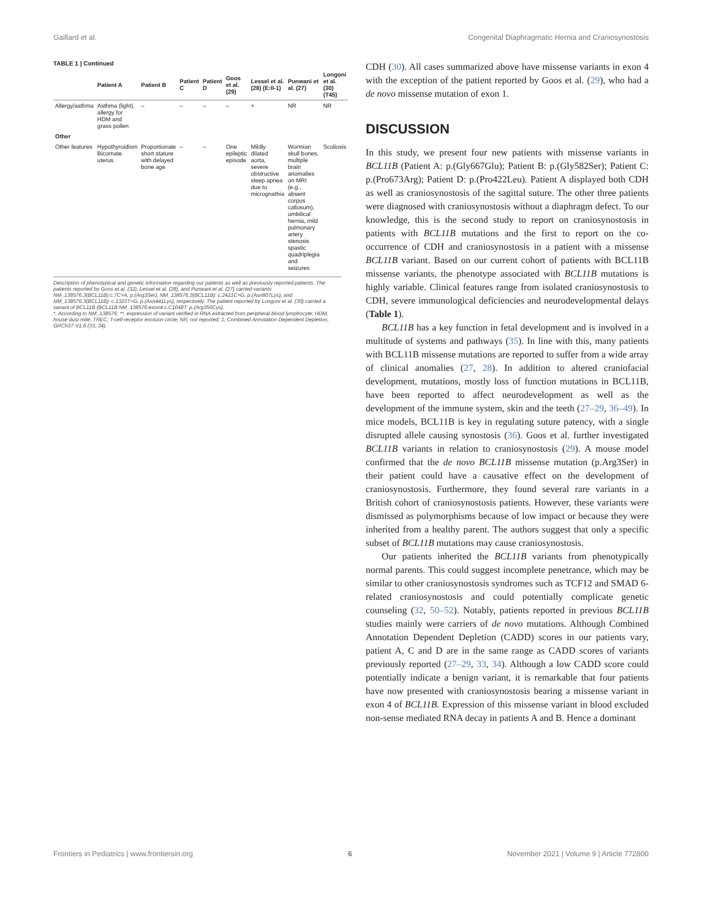Gaillard et al. Congenital Diaphragmatic Hernia and Craniosynostosis
TABLE 1 | Continued
| | Patient A | Patient B | Patient C | Patient D | Goos et al. (29) | Lessel et al. (28) (E:II-1) | Punwani et al. (27) | Longoni et al. (30) (T45) |
| --- | --- | --- | --- | --- | --- | --- | --- | --- |
| Allergy/asthma | Asthma (light), allergy for HDM and grass pollen | – | – | – | – | + | NR | NR |
| Other | | | | | | | | |
| Other features | Hypothyroidism Bicornate uterus | Proportionate short stature with delayed bone age | – | – | One epileptic episode | Mildly dilated aorta, severe obstructive sleep apnea due to micrognathia | Wormian skull bones, multiple brain anomalies on MRI (e.g., absent corpus callosum), umbilical hernia, mild pulmonary artery stenosis spastic quadriplegia and seizures | Scoliosis |
Description of phenotypical and genetic information regarding our patients as well as previously reported patients. The patients reported by Goos et al. (32), Lessel et al. (28), and Punwani et al. (27) carried variants NM_138576.3(BCL11B):c.7C>A, p.(Arg3Ser), NM_138576.3(BCL11B): c.2421C>G, p.(Asn807Lys), and NM_138576.3(BCL11B): c.1323T>G, p.(Asn441Lys), respectively. The patient reported by Longoni et al. (30) carried a variant of BCL11B (BCL11B:NM_138576:exon4:c.C1048T: p.(Arg350Cys).
*, According to NM_138576; **, expression of variant verified in RNA extracted from peripheral blood lymphocyte; HDM, house dust mite; TREC, T-cell-receptor excision circle; NR, not reported; ‡, Combined Annotation Dependent Depletion, GRCh37-V1.6 (33, 34).
CDH (30). All cases summarized above have missense variants in exon 4 with the exception of the patient reported by Goos et al. (29), who had a de novo missense mutation of exon 1.
DISCUSSION
In this study, we present four new patients with missense variants in BCL11B (Patient A: p.(Gly667Glu); Patient B: p.(Gly582Ser); Patient C: p.(Pro673Arg); Patient D: p.(Pro422Leu). Patient A displayed both CDH as well as craniosynostosis of the sagittal suture. The other three patients were diagnosed with craniosynostosis without a diaphragm defect. To our knowledge, this is the second study to report on craniosynostosis in patients with BCL11B mutations and the first to report on the co-occurrence of CDH and craniosynostosis in a patient with a missense BCL11B variant. Based on our current cohort of patients with BCL11B missense variants, the phenotype associated with BCL11B mutations is highly variable. Clinical features range from isolated craniosynostosis to CDH, severe immunological deficiencies and neurodevelopmental delays (Table 1).
BCL11B has a key function in fetal development and is involved in a multitude of systems and pathways (35). In line with this, many patients with BCL11B missense mutations are reported to suffer from a wide array of clinical anomalies (27, 28). In addition to altered craniofacial development, mutations, mostly loss of function mutations in BCL11B, have been reported to affect neurodevelopment as well as the development of the immune system, skin and the teeth (27–29, 36–49). In mice models, BCL11B is key in regulating suture patency, with a single disrupted allele causing synostosis (36). Goos et al. further investigated BCL11B variants in relation to craniosynostosis (29). A mouse model confirmed that the de novo BCL11B missense mutation (p.Arg3Ser) in their patient could have a causative effect on the development of craniosynostosis. Furthermore, they found several rare variants in a British cohort of craniosynostosis patients. However, these variants were dismissed as polymorphisms because of low impact or because they were inherited from a healthy parent. The authors suggest that only a specific subset of BCL11B mutations may cause craniosynostosis.
Our patients inherited the BCL11B variants from phenotypically normal parents. This could suggest incomplete penetrance, which may be similar to other craniosynostosis syndromes such as TCF12 and SMAD 6-related craniosynostosis and could potentially complicate genetic counseling (32, 50–52). Notably, patients reported in previous BCL11B studies mainly were carriers of de novo mutations. Although Combined Annotation Dependent Depletion (CADD) scores in our patients vary, patient A, C and D are in the same range as CADD scores of variants previously reported (27–29, 33, 34). Although a low CADD score could potentially indicate a benign variant, it is remarkable that four patients have now presented with craniosynostosis bearing a missense variant in exon 4 of BCL11B. Expression of this missense variant in blood excluded non-sense mediated RNA decay in patients A and B. Hence a dominant
Frontiers in Pediatrics | www.frontiersin.org 6 November 2021 | Volume 9 | Article 772800